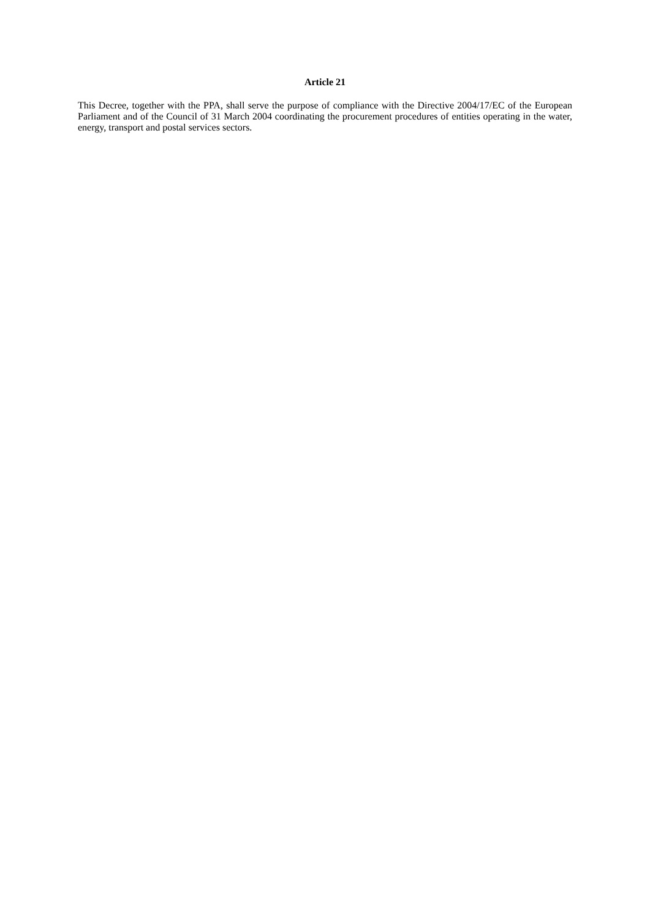Article 21
This Decree, together with the PPA, shall serve the purpose of compliance with the Directive 2004/17/EC of the European Parliament and of the Council of 31 March 2004 coordinating the procurement procedures of entities operating in the water, energy, transport and postal services sectors.